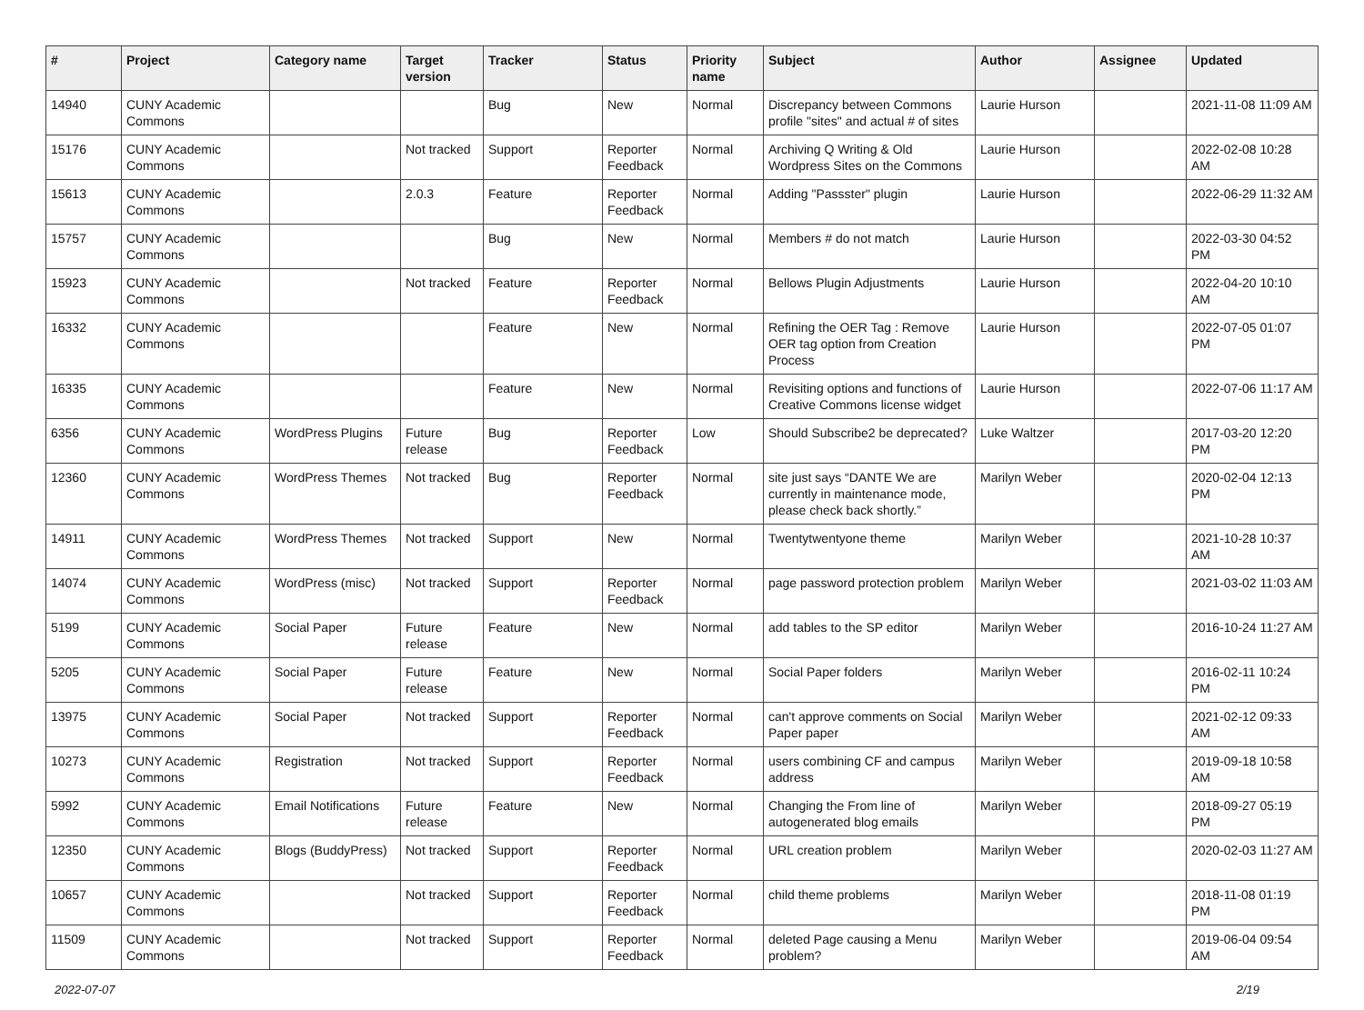| # | Project | Category name | Target version | Tracker | Status | Priority name | Subject | Author | Assignee | Updated |
| --- | --- | --- | --- | --- | --- | --- | --- | --- | --- | --- |
| 14940 | CUNY Academic Commons | | | Bug | New | Normal | Discrepancy between Commons profile "sites" and actual # of sites | Laurie Hurson | | 2021-11-08 11:09 AM |
| 15176 | CUNY Academic Commons | | Not tracked | Support | Reporter Feedback | Normal | Archiving Q Writing & Old Wordpress Sites on the Commons | Laurie Hurson | | 2022-02-08 10:28 AM |
| 15613 | CUNY Academic Commons | | 2.0.3 | Feature | Reporter Feedback | Normal | Adding "Passster" plugin | Laurie Hurson | | 2022-06-29 11:32 AM |
| 15757 | CUNY Academic Commons | | | Bug | New | Normal | Members # do not match | Laurie Hurson | | 2022-03-30 04:52 PM |
| 15923 | CUNY Academic Commons | | Not tracked | Feature | Reporter Feedback | Normal | Bellows Plugin Adjustments | Laurie Hurson | | 2022-04-20 10:10 AM |
| 16332 | CUNY Academic Commons | | | Feature | New | Normal | Refining the OER Tag : Remove OER tag option from Creation Process | Laurie Hurson | | 2022-07-05 01:07 PM |
| 16335 | CUNY Academic Commons | | | Feature | New | Normal | Revisiting options and functions of Creative Commons license widget | Laurie Hurson | | 2022-07-06 11:17 AM |
| 6356 | CUNY Academic Commons | WordPress Plugins | Future release | Bug | Reporter Feedback | Low | Should Subscribe2 be deprecated? | Luke Waltzer | | 2017-03-20 12:20 PM |
| 12360 | CUNY Academic Commons | WordPress Themes | Not tracked | Bug | Reporter Feedback | Normal | site just says “DANTE We are currently in maintenance mode, please check back shortly.” | Marilyn Weber | | 2020-02-04 12:13 PM |
| 14911 | CUNY Academic Commons | WordPress Themes | Not tracked | Support | New | Normal | Twentytwentyone theme | Marilyn Weber | | 2021-10-28 10:37 AM |
| 14074 | CUNY Academic Commons | WordPress (misc) | Not tracked | Support | Reporter Feedback | Normal | page password protection problem | Marilyn Weber | | 2021-03-02 11:03 AM |
| 5199 | CUNY Academic Commons | Social Paper | Future release | Feature | New | Normal | add tables to the SP editor | Marilyn Weber | | 2016-10-24 11:27 AM |
| 5205 | CUNY Academic Commons | Social Paper | Future release | Feature | New | Normal | Social Paper folders | Marilyn Weber | | 2016-02-11 10:24 PM |
| 13975 | CUNY Academic Commons | Social Paper | Not tracked | Support | Reporter Feedback | Normal | can't approve comments on Social Paper paper | Marilyn Weber | | 2021-02-12 09:33 AM |
| 10273 | CUNY Academic Commons | Registration | Not tracked | Support | Reporter Feedback | Normal | users combining CF and campus address | Marilyn Weber | | 2019-09-18 10:58 AM |
| 5992 | CUNY Academic Commons | Email Notifications | Future release | Feature | New | Normal | Changing the From line of autogenerated blog emails | Marilyn Weber | | 2018-09-27 05:19 PM |
| 12350 | CUNY Academic Commons | Blogs (BuddyPress) | Not tracked | Support | Reporter Feedback | Normal | URL creation problem | Marilyn Weber | | 2020-02-03 11:27 AM |
| 10657 | CUNY Academic Commons | | Not tracked | Support | Reporter Feedback | Normal | child theme problems | Marilyn Weber | | 2018-11-08 01:19 PM |
| 11509 | CUNY Academic Commons | | Not tracked | Support | Reporter Feedback | Normal | deleted Page causing a Menu problem? | Marilyn Weber | | 2019-06-04 09:54 AM |
2022-07-07 2/19